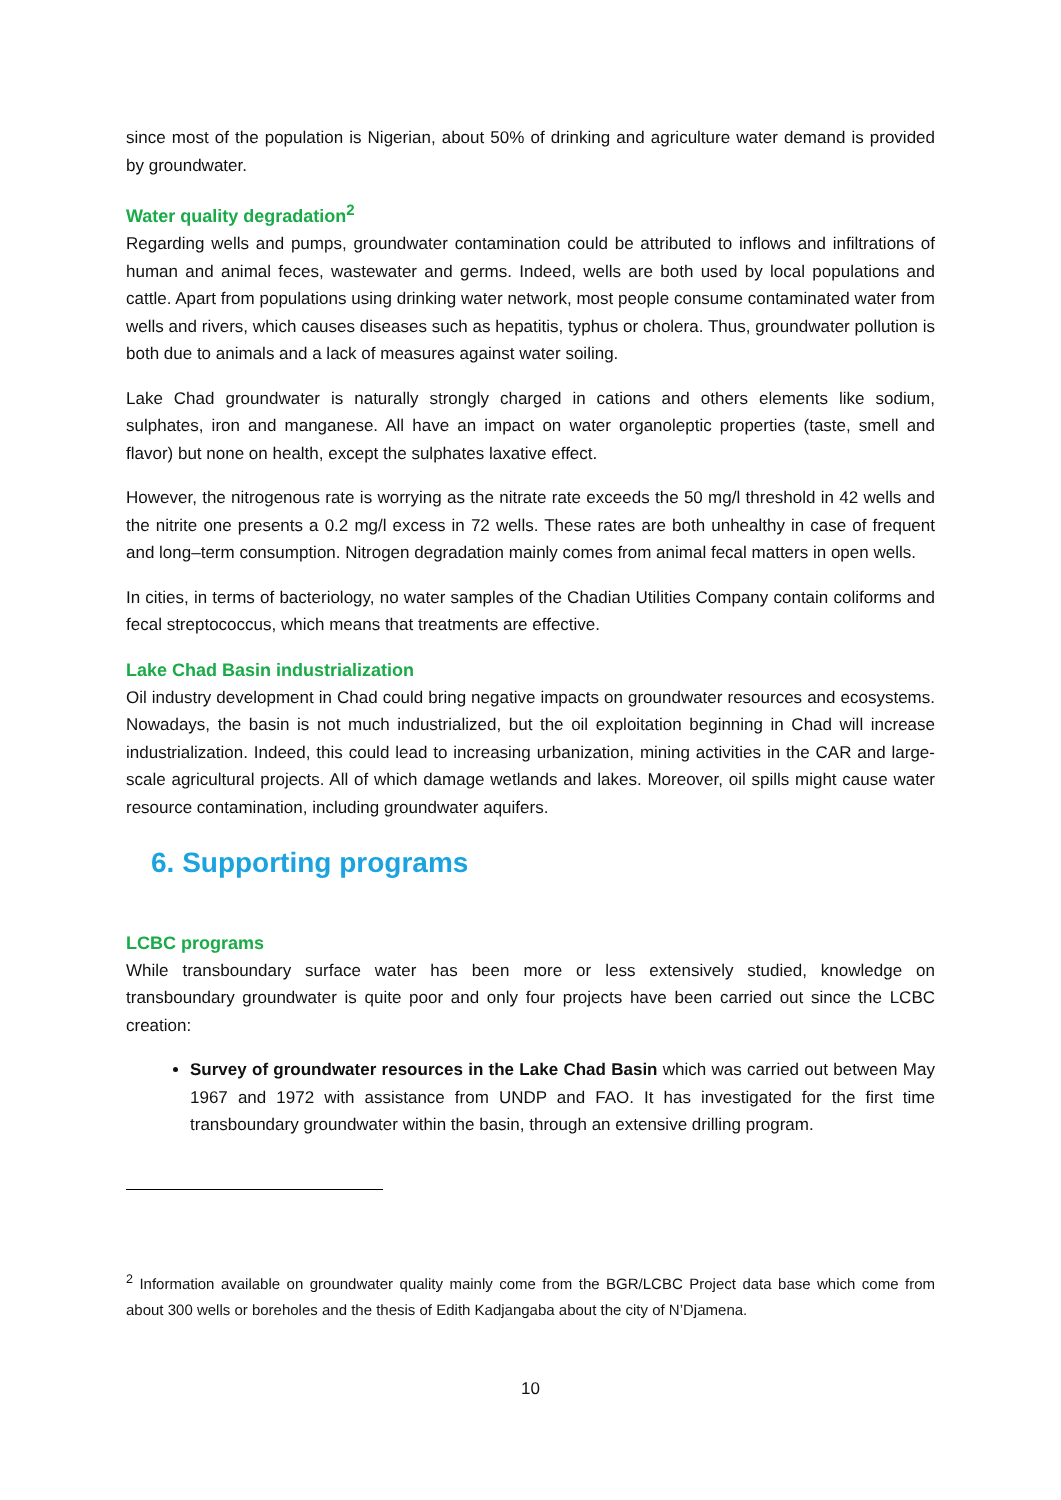since most of the population is Nigerian, about 50% of drinking and agriculture water demand is provided by groundwater.
Water quality degradation<sup>2</sup>
Regarding wells and pumps, groundwater contamination could be attributed to inflows and infiltrations of human and animal feces, wastewater and germs. Indeed, wells are both used by local populations and cattle. Apart from populations using drinking water network, most people consume contaminated water from wells and rivers, which causes diseases such as hepatitis, typhus or cholera. Thus, groundwater pollution is both due to animals and a lack of measures against water soiling.
Lake Chad groundwater is naturally strongly charged in cations and others elements like sodium, sulphates, iron and manganese. All have an impact on water organoleptic properties (taste, smell and flavor) but none on health, except the sulphates laxative effect.
However, the nitrogenous rate is worrying as the nitrate rate exceeds the 50 mg/l threshold in 42 wells and the nitrite one presents a 0.2 mg/l excess in 72 wells. These rates are both unhealthy in case of frequent and long–term consumption. Nitrogen degradation mainly comes from animal fecal matters in open wells.
In cities, in terms of bacteriology, no water samples of the Chadian Utilities Company contain coliforms and fecal streptococcus, which means that treatments are effective.
Lake Chad Basin industrialization
Oil industry development in Chad could bring negative impacts on groundwater resources and ecosystems. Nowadays, the basin is not much industrialized, but the oil exploitation beginning in Chad will increase industrialization. Indeed, this could lead to increasing urbanization, mining activities in the CAR and large-scale agricultural projects. All of which damage wetlands and lakes. Moreover, oil spills might cause water resource contamination, including groundwater aquifers.
6. Supporting programs
LCBC programs
While transboundary surface water has been more or less extensively studied, knowledge on transboundary groundwater is quite poor and only four projects have been carried out since the LCBC creation:
Survey of groundwater resources in the Lake Chad Basin which was carried out between May 1967 and 1972 with assistance from UNDP and FAO. It has investigated for the first time transboundary groundwater within the basin, through an extensive drilling program.
<sup>2</sup> Information available on groundwater quality mainly come from the BGR/LCBC Project data base which come from about 300 wells or boreholes and the thesis of Edith Kadjangaba about the city of N’Djamena.
10